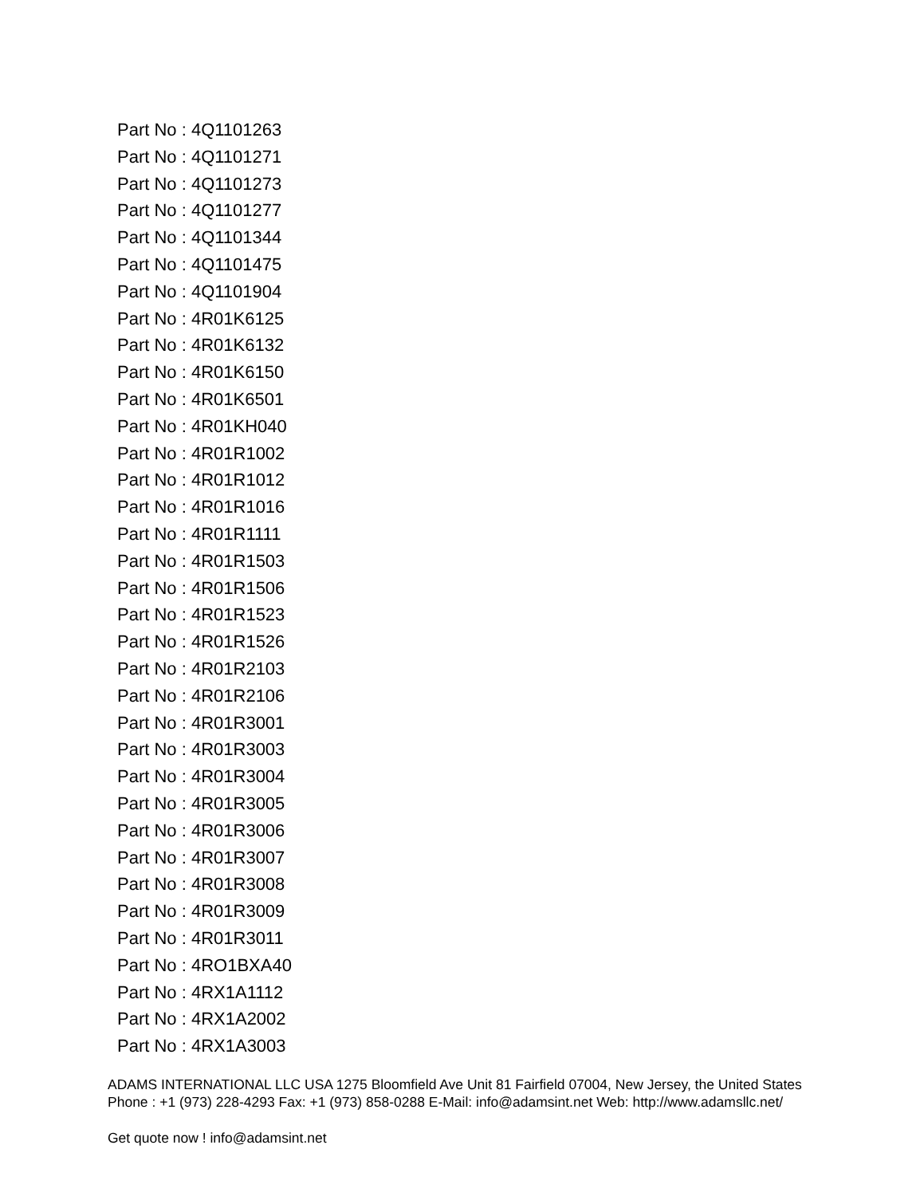Part No : 4Q1101263
Part No : 4Q1101271
Part No : 4Q1101273
Part No : 4Q1101277
Part No : 4Q1101344
Part No : 4Q1101475
Part No : 4Q1101904
Part No : 4R01K6125
Part No : 4R01K6132
Part No : 4R01K6150
Part No : 4R01K6501
Part No : 4R01KH040
Part No : 4R01R1002
Part No : 4R01R1012
Part No : 4R01R1016
Part No : 4R01R1111
Part No : 4R01R1503
Part No : 4R01R1506
Part No : 4R01R1523
Part No : 4R01R1526
Part No : 4R01R2103
Part No : 4R01R2106
Part No : 4R01R3001
Part No : 4R01R3003
Part No : 4R01R3004
Part No : 4R01R3005
Part No : 4R01R3006
Part No : 4R01R3007
Part No : 4R01R3008
Part No : 4R01R3009
Part No : 4R01R3011
Part No : 4RO1BXA40
Part No : 4RX1A1112
Part No : 4RX1A2002
Part No : 4RX1A3003
ADAMS INTERNATIONAL LLC USA 1275 Bloomfield Ave Unit 81 Fairfield 07004, New Jersey, the United States Phone : +1 (973) 228-4293 Fax: +1 (973) 858-0288 E-Mail: info@adamsint.net Web: http://www.adamsllc.net/
Get quote now ! info@adamsint.net